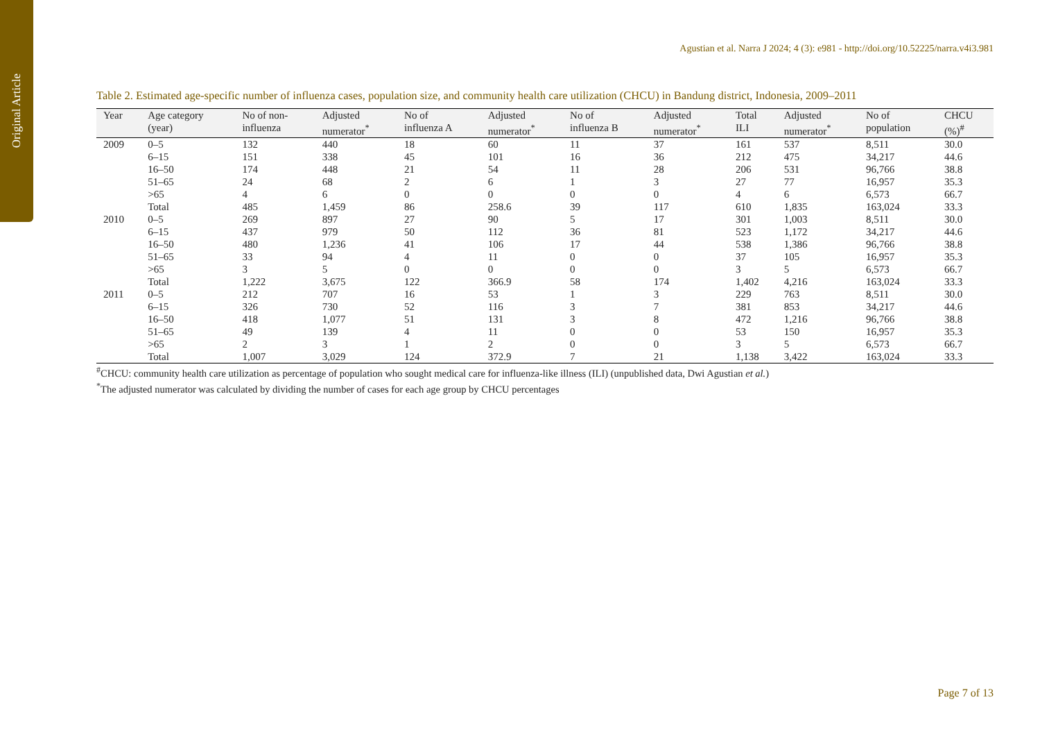Original Article
Agustian et al. Narra J 2024; 4 (3): e981 - http://doi.org/10.52225/narra.v4i3.981
Table 2. Estimated age-specific number of influenza cases, population size, and community health care utilization (CHCU) in Bandung district, Indonesia, 2009–2011
| Year | Age category (year) | No of non- influenza | Adjusted numerator<sup>*</sup> | No of influenza A | Adjusted numerator<sup>*</sup> | No of influenza B | Adjusted numerator<sup>*</sup> | Total ILI | Adjusted numerator<sup>*</sup> | No of population | CHCU (%)<sup>#</sup> |
| --- | --- | --- | --- | --- | --- | --- | --- | --- | --- | --- | --- |
| 2009 | 0–5 | 132 | 440 | 18 | 60 | 11 | 37 | 161 | 537 | 8,511 | 30.0 |
| | 6–15 | 151 | 338 | 45 | 101 | 16 | 36 | 212 | 475 | 34,217 | 44.6 |
| | 16–50 | 174 | 448 | 21 | 54 | 11 | 28 | 206 | 531 | 96,766 | 38.8 |
| | 51–65 | 24 | 68 | 2 | 6 | 1 | 3 | 27 | 77 | 16,957 | 35.3 |
| | >65 | 4 | 6 | 0 | 0 | 0 | 0 | 4 | 6 | 6,573 | 66.7 |
| | Total | 485 | 1,459 | 86 | 258.6 | 39 | 117 | 610 | 1,835 | 163,024 | 33.3 |
| 2010 | 0–5 | 269 | 897 | 27 | 90 | 5 | 17 | 301 | 1,003 | 8,511 | 30.0 |
| | 6–15 | 437 | 979 | 50 | 112 | 36 | 81 | 523 | 1,172 | 34,217 | 44.6 |
| | 16–50 | 480 | 1,236 | 41 | 106 | 17 | 44 | 538 | 1,386 | 96,766 | 38.8 |
| | 51–65 | 33 | 94 | 4 | 11 | 0 | 0 | 37 | 105 | 16,957 | 35.3 |
| | >65 | 3 | 5 | 0 | 0 | 0 | 0 | 3 | 5 | 6,573 | 66.7 |
| | Total | 1,222 | 3,675 | 122 | 366.9 | 58 | 174 | 1,402 | 4,216 | 163,024 | 33.3 |
| 2011 | 0–5 | 212 | 707 | 16 | 53 | 1 | 3 | 229 | 763 | 8,511 | 30.0 |
| | 6–15 | 326 | 730 | 52 | 116 | 3 | 7 | 381 | 853 | 34,217 | 44.6 |
| | 16–50 | 418 | 1,077 | 51 | 131 | 3 | 8 | 472 | 1,216 | 96,766 | 38.8 |
| | 51–65 | 49 | 139 | 4 | 11 | 0 | 0 | 53 | 150 | 16,957 | 35.3 |
| | >65 | 2 | 3 | 1 | 2 | 0 | 0 | 3 | 5 | 6,573 | 66.7 |
| | Total | 1,007 | 3,029 | 124 | 372.9 | 7 | 21 | 1,138 | 3,422 | 163,024 | 33.3 |
<sup>#</sup> CHCU: community health care utilization as percentage of population who sought medical care for influenza-like illness (ILI) (unpublished data, Dwi Agustian et al.)
<sup>*</sup> The adjusted numerator was calculated by dividing the number of cases for each age group by CHCU percentages
Page 7 of 13